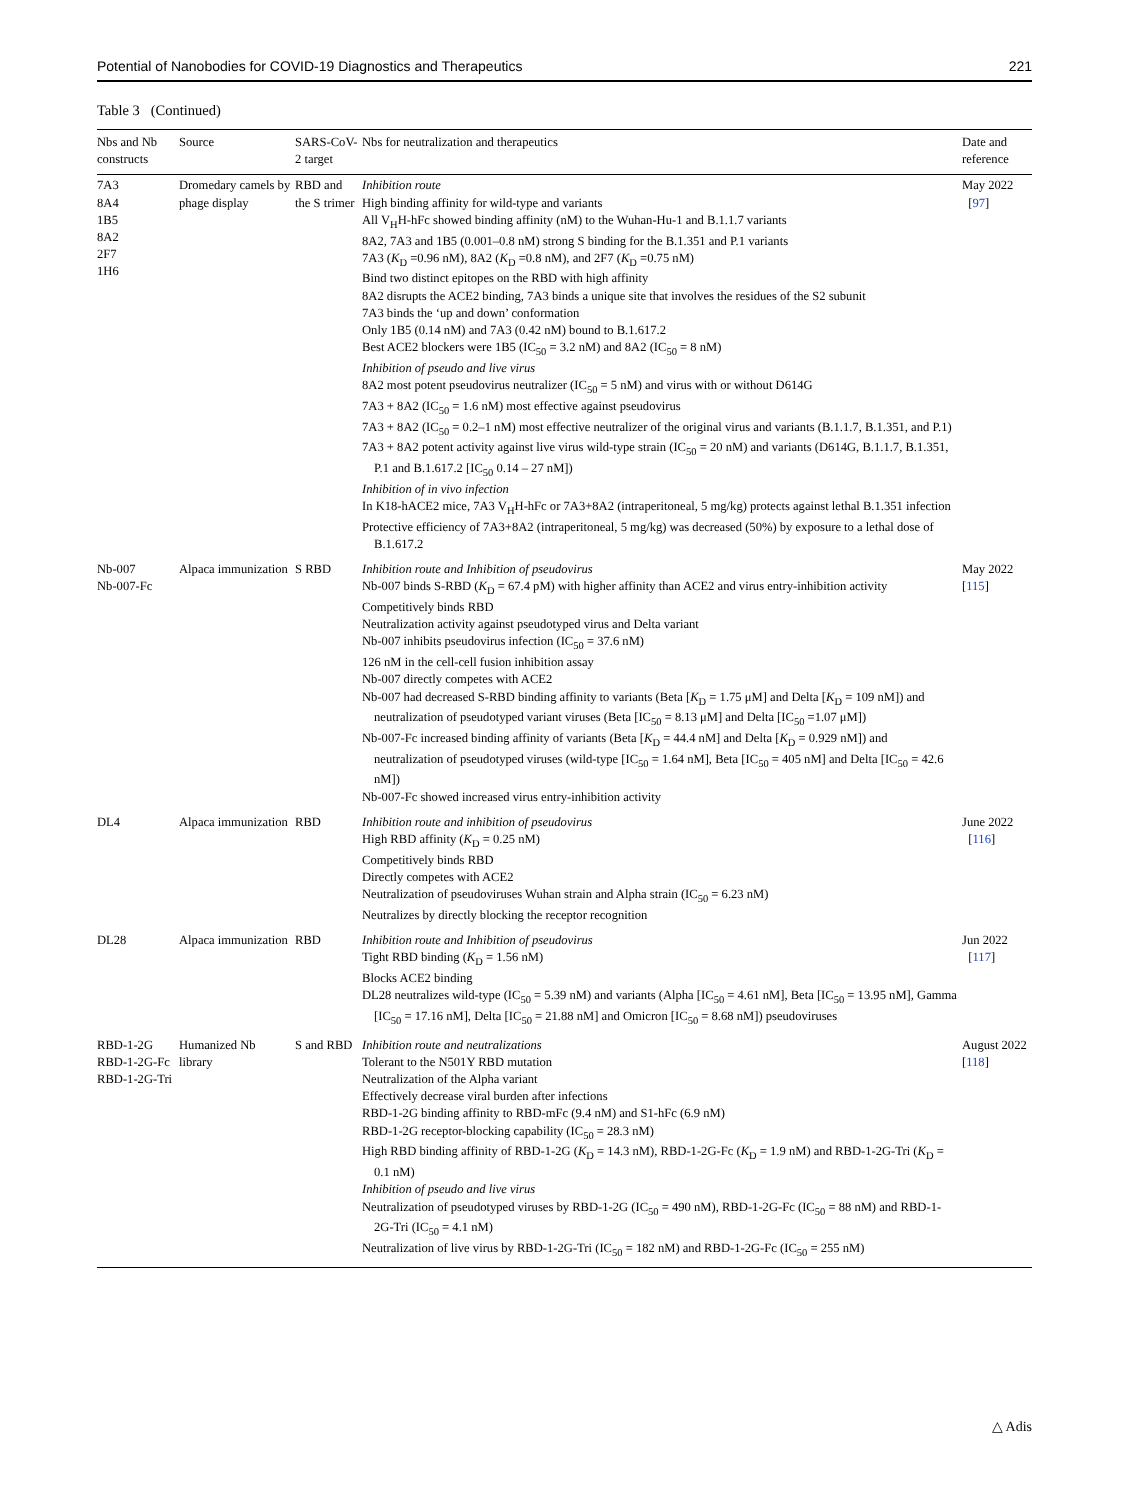Potential of Nanobodies for COVID-19 Diagnostics and Therapeutics 221
Table 3 (Continued)
| Nbs and Nb constructs | Source | SARS-CoV-2 target | Nbs for neutralization and therapeutics | Date and reference |
| --- | --- | --- | --- | --- |
| 7A3 8A4 1B5 8A2 2F7 1H6 | Dromedary camels by phage display | RBD and the S trimer | Inhibition route High binding affinity for wild-type and variants All V<sub>H</sub>H-hFc showed binding affinity (nM) to the Wuhan-Hu-1 and B.1.1.7 variants 8A2, 7A3 and 1B5 (0.001–0.8 nM) strong S binding for the B.1.351 and P.1 variants 7A3 ( K<sub>D</sub> =0.96 nM), 8A2 ( K<sub>D</sub> =0.8 nM), and 2F7 ( K<sub>D</sub> =0.75 nM) Bind two distinct epitopes on the RBD with high affinity 8A2 disrupts the ACE2 binding, 7A3 binds a unique site that involves the residues of the S2 subunit 7A3 binds the ‘up and down’ conformation Only 1B5 (0.14 nM) and 7A3 (0.42 nM) bound to B.1.617.2 Best ACE2 blockers were 1B5 (IC<sub>50</sub> = 3.2 nM) and 8A2 (IC<sub>50</sub> = 8 nM) Inhibition of pseudo and live virus 8A2 most potent pseudovirus neutralizer (IC<sub>50</sub> = 5 nM) and virus with or without D614G 7A3 + 8A2 (IC<sub>50</sub> = 1.6 nM) most effective against pseudovirus 7A3 + 8A2 (IC<sub>50</sub> = 0.2–1 nM) most effective neutralizer of the original virus and variants (B.1.1.7, B.1.351, and P.1) 7A3 + 8A2 potent activity against live virus wild-type strain (IC<sub>50</sub> = 20 nM) and variants (D614G, B.1.1.7, B.1.351, P.1 and B.1.617.2 [IC<sub>50</sub> 0.14 – 27 nM]) Inhibition of in vivo infection In K18-hACE2 mice, 7A3 V<sub>H</sub>H-hFc or 7A3+8A2 (intraperitoneal, 5 mg/kg) protects against lethal B.1.351 infection Protective efficiency of 7A3+8A2 (intraperitoneal, 5 mg/kg) was decreased (50%) by exposure to a lethal dose of B.1.617.2 | May 2022 [ 97 ] |
| Nb-007 Nb-007-Fc | Alpaca immunization | S RBD | Inhibition route and Inhibition of pseudovirus Nb-007 binds S-RBD ( K<sub>D</sub> = 67.4 pM) with higher affinity than ACE2 and virus entry-inhibition activity Competitively binds RBD Neutralization activity against pseudotyped virus and Delta variant Nb-007 inhibits pseudovirus infection (IC<sub>50</sub> = 37.6 nM) 126 nM in the cell-cell fusion inhibition assay Nb-007 directly competes with ACE2 Nb-007 had decreased S-RBD binding affinity to variants (Beta [ K<sub>D</sub> = 1.75 μM] and Delta [ K<sub>D</sub> = 109 nM]) and neutralization of pseudotyped variant viruses (Beta [IC<sub>50</sub> = 8.13 μM] and Delta [IC<sub>50</sub> =1.07 μM]) Nb-007-Fc increased binding affinity of variants (Beta [ K<sub>D</sub> = 44.4 nM] and Delta [ K<sub>D</sub> = 0.929 nM]) and neutralization of pseudotyped viruses (wild-type [IC<sub>50</sub> = 1.64 nM], Beta [IC<sub>50</sub> = 405 nM] and Delta [IC<sub>50</sub> = 42.6 nM]) Nb-007-Fc showed increased virus entry-inhibition activity | May 2022 [ 115 ] |
| DL4 | Alpaca immunization | RBD | Inhibition route and inhibition of pseudovirus High RBD affinity ( K<sub>D</sub> = 0.25 nM) Competitively binds RBD Directly competes with ACE2 Neutralization of pseudoviruses Wuhan strain and Alpha strain (IC<sub>50</sub> = 6.23 nM) Neutralizes by directly blocking the receptor recognition | June 2022 [ 116 ] |
| DL28 | Alpaca immunization | RBD | Inhibition route and Inhibition of pseudovirus Tight RBD binding ( K<sub>D</sub> = 1.56 nM) Blocks ACE2 binding DL28 neutralizes wild-type (IC<sub>50</sub> = 5.39 nM) and variants (Alpha [IC<sub>50</sub> = 4.61 nM], Beta [IC<sub>50</sub> = 13.95 nM], Gamma [IC<sub>50</sub> = 17.16 nM], Delta [IC<sub>50</sub> = 21.88 nM] and Omicron [IC<sub>50</sub> = 8.68 nM]) pseudoviruses | Jun 2022 [ 117 ] |
| RBD-1-2G RBD-1-2G-Fc RBD-1-2G-Tri | Humanized Nb library | S and RBD | Inhibition route and neutralizations Tolerant to the N501Y RBD mutation Neutralization of the Alpha variant Effectively decrease viral burden after infections RBD-1-2G binding affinity to RBD-mFc (9.4 nM) and S1-hFc (6.9 nM) RBD-1-2G receptor-blocking capability (IC<sub>50</sub> = 28.3 nM) High RBD binding affinity of RBD-1-2G ( K<sub>D</sub> = 14.3 nM), RBD-1-2G-Fc ( K<sub>D</sub> = 1.9 nM) and RBD-1-2G-Tri ( K<sub>D</sub> = 0.1 nM) Inhibition of pseudo and live virus Neutralization of pseudotyped viruses by RBD-1-2G (IC<sub>50</sub> = 490 nM), RBD-1-2G-Fc (IC<sub>50</sub> = 88 nM) and RBD-1-2G-Tri (IC<sub>50</sub> = 4.1 nM) Neutralization of live virus by RBD-1-2G-Tri (IC<sub>50</sub> = 182 nM) and RBD-1-2G-Fc (IC<sub>50</sub> = 255 nM) | August 2022 [ 118 ] |
△ Adis